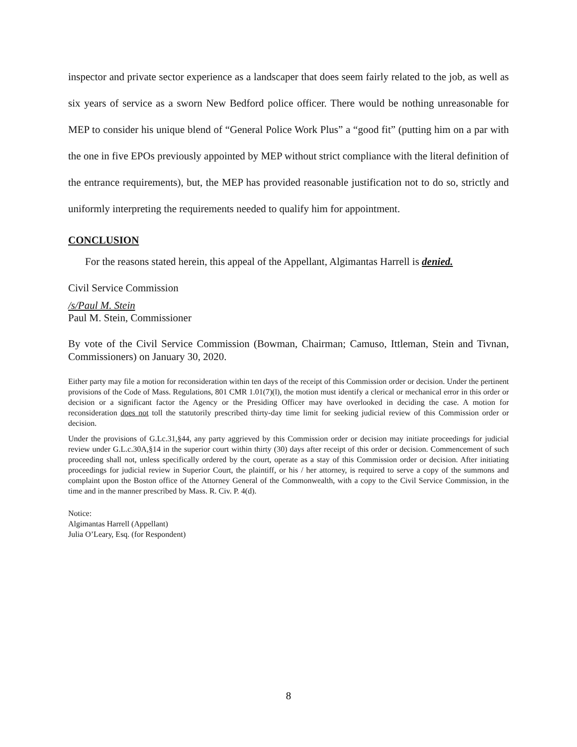inspector and private sector experience as a landscaper that does seem fairly related to the job, as well as six years of service as a sworn New Bedford police officer. There would be nothing unreasonable for MEP to consider his unique blend of “General Police Work Plus” a “good fit” (putting him on a par with the one in five EPOs previously appointed by MEP without strict compliance with the literal definition of the entrance requirements), but, the MEP has provided reasonable justification not to do so, strictly and uniformly interpreting the requirements needed to qualify him for appointment.
CONCLUSION
For the reasons stated herein, this appeal of the Appellant, Algimantas Harrell is denied.
Civil Service Commission
/s/Paul M. Stein
Paul M. Stein, Commissioner
By vote of the Civil Service Commission (Bowman, Chairman; Camuso, Ittleman, Stein and Tivnan, Commissioners) on January 30, 2020.
Either party may file a motion for reconsideration within ten days of the receipt of this Commission order or decision. Under the pertinent provisions of the Code of Mass. Regulations, 801 CMR 1.01(7)(l), the motion must identify a clerical or mechanical error in this order or decision or a significant factor the Agency or the Presiding Officer may have overlooked in deciding the case. A motion for reconsideration does not toll the statutorily prescribed thirty-day time limit for seeking judicial review of this Commission order or decision.
Under the provisions of G.Lc.31,§44, any party aggrieved by this Commission order or decision may initiate proceedings for judicial review under G.L.c.30A,§14 in the superior court within thirty (30) days after receipt of this order or decision. Commencement of such proceeding shall not, unless specifically ordered by the court, operate as a stay of this Commission order or decision. After initiating proceedings for judicial review in Superior Court, the plaintiff, or his / her attorney, is required to serve a copy of the summons and complaint upon the Boston office of the Attorney General of the Commonwealth, with a copy to the Civil Service Commission, in the time and in the manner prescribed by Mass. R. Civ. P. 4(d).
Notice:
Algimantas Harrell (Appellant)
Julia O’Leary, Esq. (for Respondent)
8